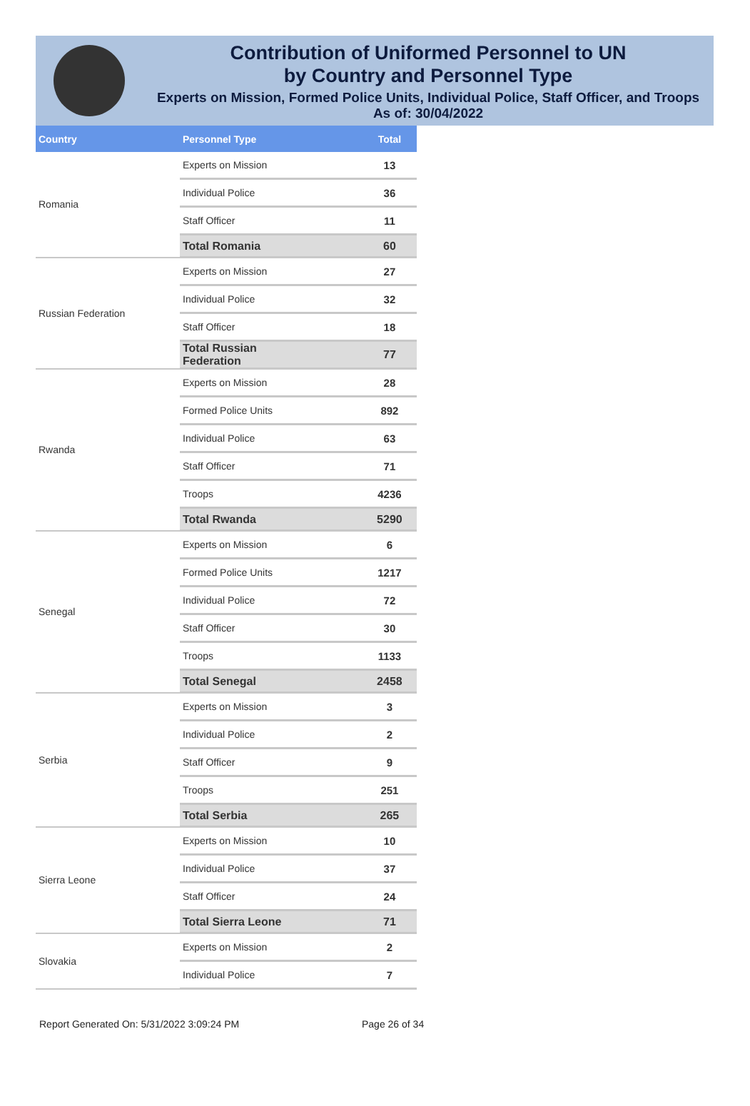Contribution of Uniformed Personnel to UN
by Country and Personnel Type
Experts on Mission, Formed Police Units, Individual Police, Staff Officer, and Troops
As of: 30/04/2022
| Country | Personnel Type | Total |
| --- | --- | --- |
| Romania | Experts on Mission | 13 |
| | Individual Police | 36 |
| | Staff Officer | 11 |
| | Total Romania | 60 |
| Russian Federation | Experts on Mission | 27 |
| | Individual Police | 32 |
| | Staff Officer | 18 |
| | Total Russian Federation | 77 |
| Rwanda | Experts on Mission | 28 |
| | Formed Police Units | 892 |
| | Individual Police | 63 |
| | Staff Officer | 71 |
| | Troops | 4236 |
| | Total Rwanda | 5290 |
| Senegal | Experts on Mission | 6 |
| | Formed Police Units | 1217 |
| | Individual Police | 72 |
| | Staff Officer | 30 |
| | Troops | 1133 |
| | Total Senegal | 2458 |
| Serbia | Experts on Mission | 3 |
| | Individual Police | 2 |
| | Staff Officer | 9 |
| | Troops | 251 |
| | Total Serbia | 265 |
| Sierra Leone | Experts on Mission | 10 |
| | Individual Police | 37 |
| | Staff Officer | 24 |
| | Total Sierra Leone | 71 |
| Slovakia | Experts on Mission | 2 |
| | Individual Police | 7 |
Report Generated On: 5/31/2022 3:09:24 PM Page 26 of 34